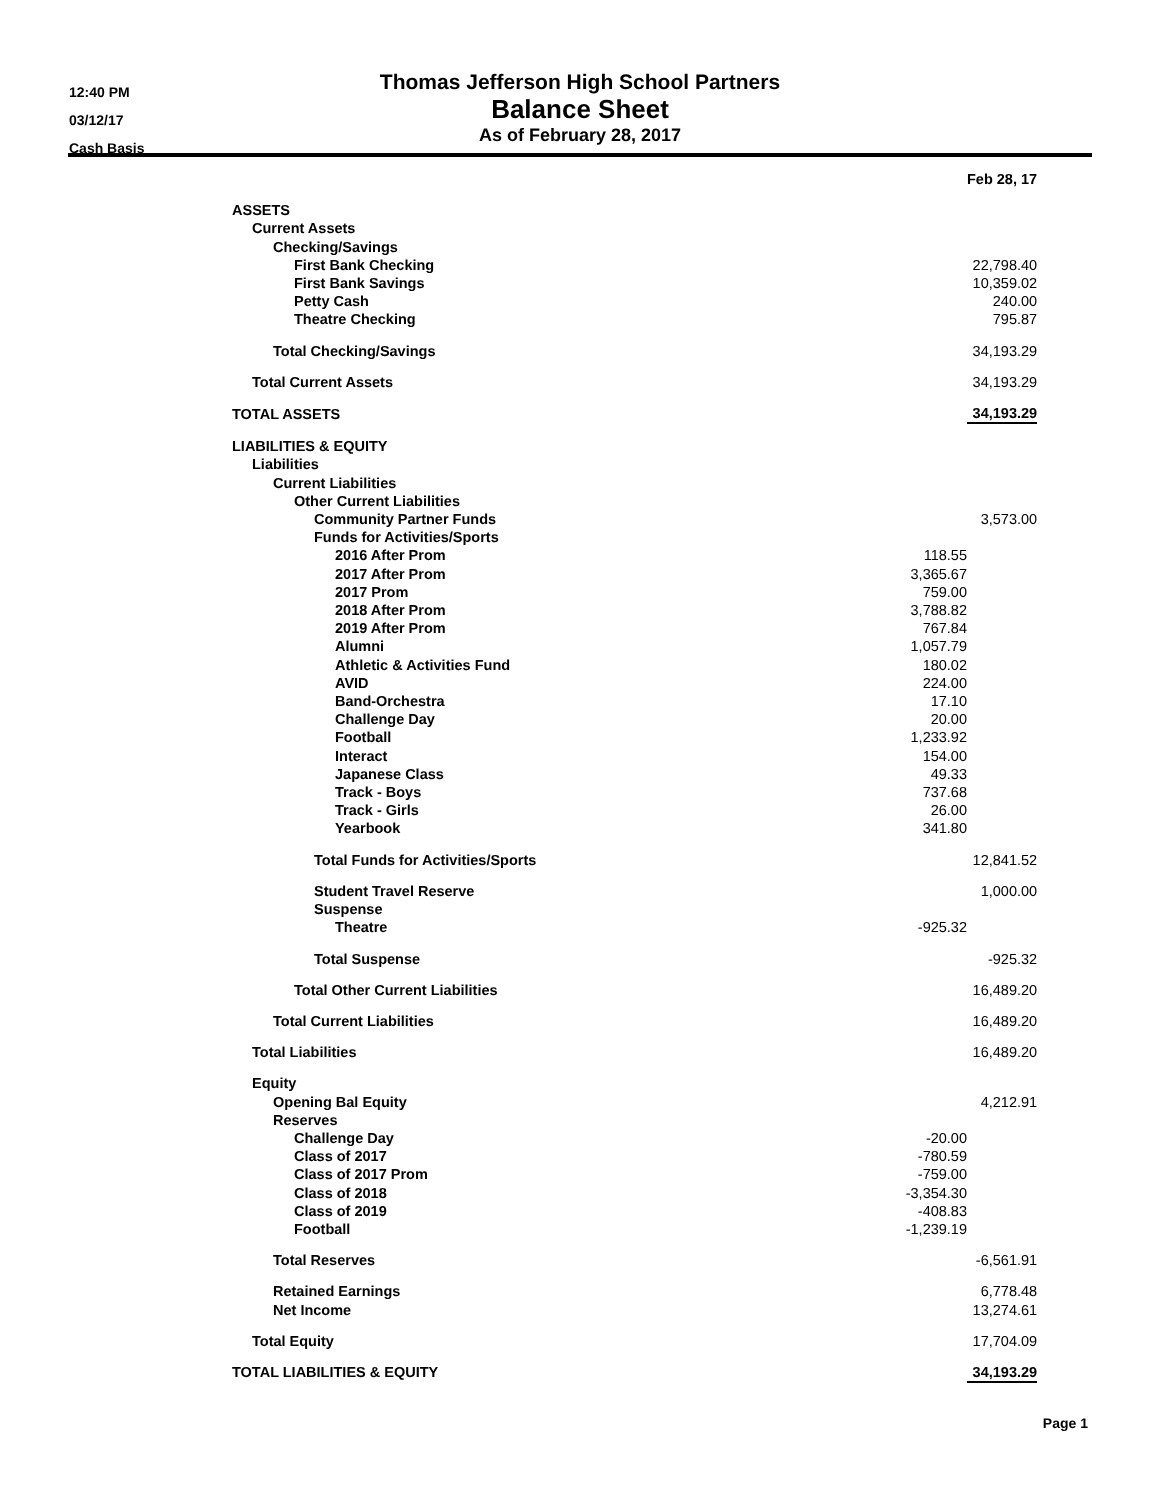12:40 PM
03/12/17
Cash Basis
Thomas Jefferson High School Partners
Balance Sheet
As of February 28, 2017
| | | Feb 28, 17 |
| ASSETS | | |
| Current Assets | | |
| Checking/Savings | | |
| First Bank Checking | | 22,798.40 |
| First Bank Savings | | 10,359.02 |
| Petty Cash | | 240.00 |
| Theatre Checking | | 795.87 |
| Total Checking/Savings | | 34,193.29 |
| Total Current Assets | | 34,193.29 |
| TOTAL ASSETS | | 34,193.29 |
| LIABILITIES & EQUITY | | |
| Liabilities | | |
| Current Liabilities | | |
| Other Current Liabilities | | |
| Community Partner Funds | | 3,573.00 |
| Funds for Activities/Sports | | |
| 2016 After Prom | 118.55 | |
| 2017 After Prom | 3,365.67 | |
| 2017 Prom | 759.00 | |
| 2018 After Prom | 3,788.82 | |
| 2019 After Prom | 767.84 | |
| Alumni | 1,057.79 | |
| Athletic & Activities Fund | 180.02 | |
| AVID | 224.00 | |
| Band-Orchestra | 17.10 | |
| Challenge Day | 20.00 | |
| Football | 1,233.92 | |
| Interact | 154.00 | |
| Japanese Class | 49.33 | |
| Track - Boys | 737.68 | |
| Track - Girls | 26.00 | |
| Yearbook | 341.80 | |
| Total Funds for Activities/Sports | | 12,841.52 |
| Student Travel Reserve | | 1,000.00 |
| Suspense | | |
| Theatre | -925.32 | |
| Total Suspense | | -925.32 |
| Total Other Current Liabilities | | 16,489.20 |
| Total Current Liabilities | | 16,489.20 |
| Total Liabilities | | 16,489.20 |
| Equity | | |
| Opening Bal Equity | | 4,212.91 |
| Reserves | | |
| Challenge Day | -20.00 | |
| Class of 2017 | -780.59 | |
| Class of 2017 Prom | -759.00 | |
| Class of 2018 | -3,354.30 | |
| Class of 2019 | -408.83 | |
| Football | -1,239.19 | |
| Total Reserves | | -6,561.91 |
| Retained Earnings | | 6,778.48 |
| Net Income | | 13,274.61 |
| Total Equity | | 17,704.09 |
| TOTAL LIABILITIES & EQUITY | | 34,193.29 |
Page 1